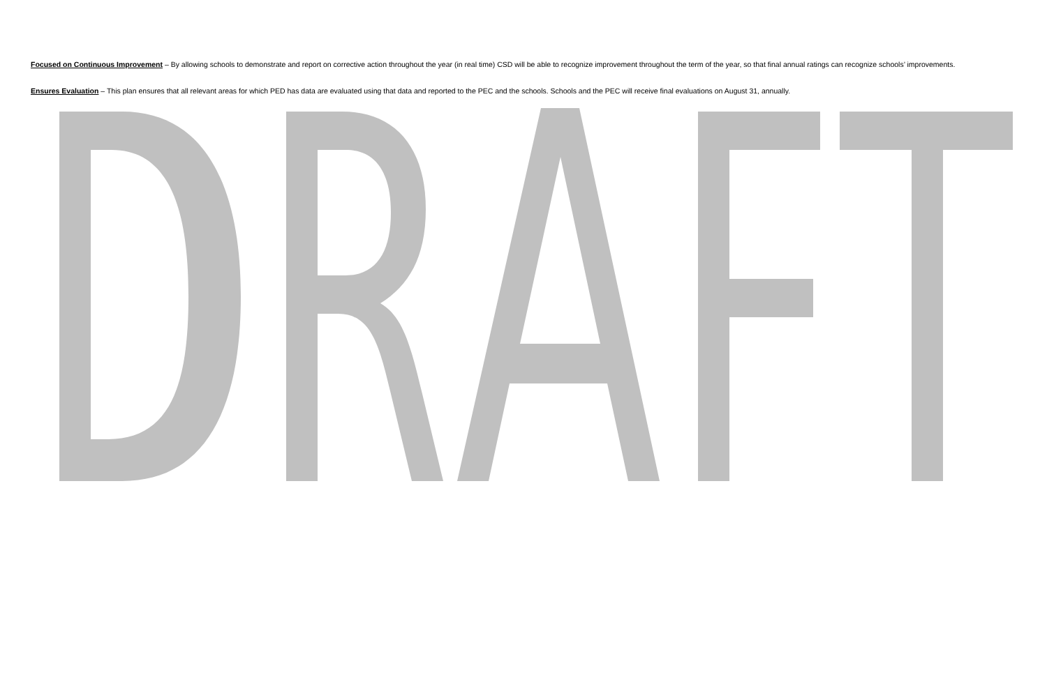Focused on Continuous Improvement – By allowing schools to demonstrate and report on corrective action throughout the year (in real time) CSD will be able to recognize improvement throughout the term of the year, so that final annual ratings can recognize schools’ improvements.
Ensures Evaluation – This plan ensures that all relevant areas for which PED has data are evaluated using that data and reported to the PEC and the schools. Schools and the PEC will receive final evaluations on August 31, annually.